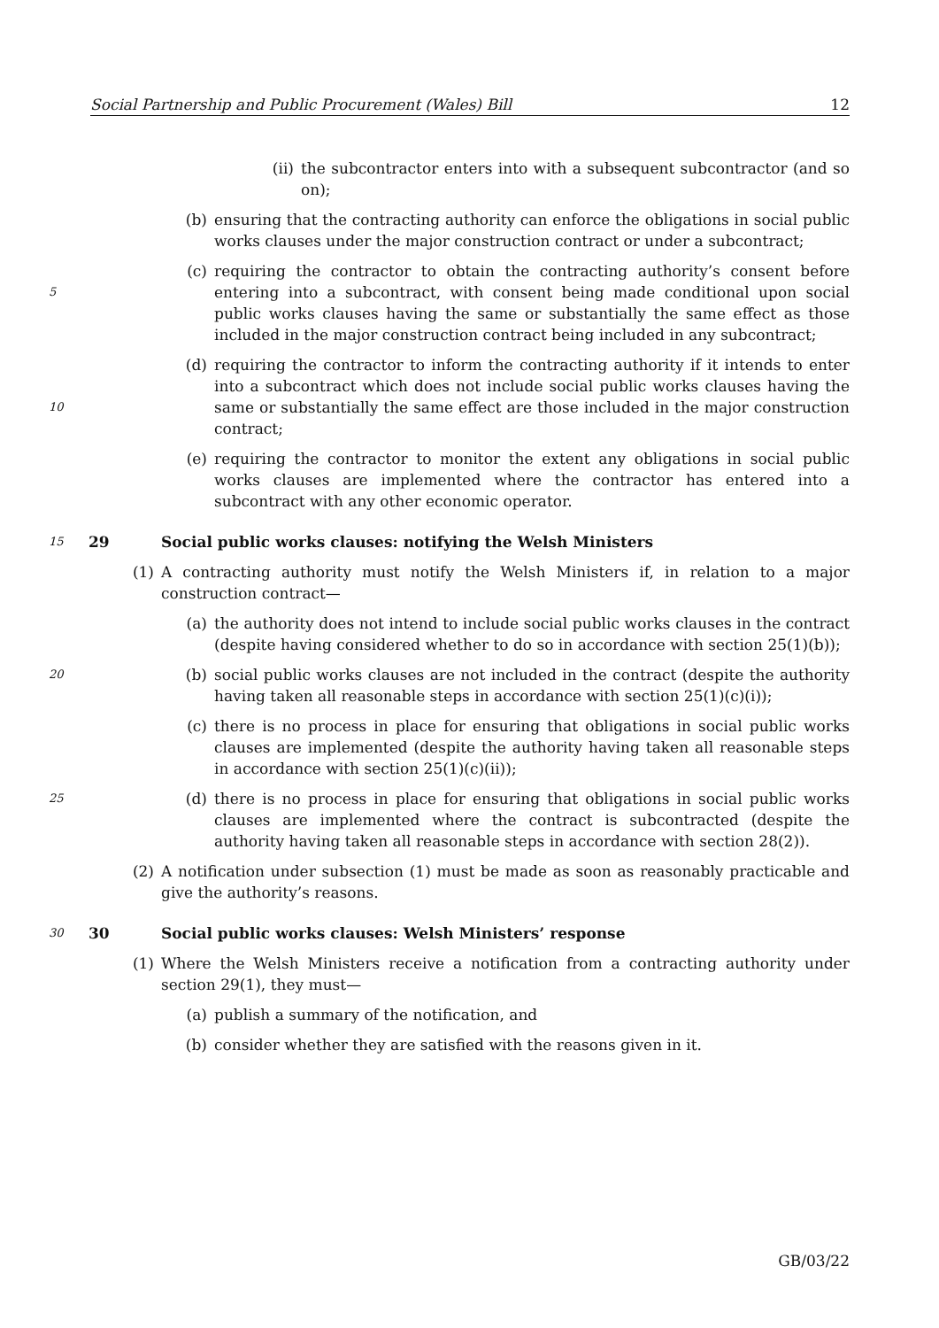Social Partnership and Public Procurement (Wales) Bill 12
(ii) the subcontractor enters into with a subsequent subcontractor (and so on);
(b) ensuring that the contracting authority can enforce the obligations in social public works clauses under the major construction contract or under a subcontract;
5 (c) requiring the contractor to obtain the contracting authority’s consent before entering into a subcontract, with consent being made conditional upon social public works clauses having the same or substantially the same effect as those included in the major construction contract being included in any subcontract;
10 (d) requiring the contractor to inform the contracting authority if it intends to enter into a subcontract which does not include social public works clauses having the same or substantially the same effect are those included in the major construction contract;
(e) requiring the contractor to monitor the extent any obligations in social public works clauses are implemented where the contractor has entered into a subcontract with any other economic operator.
15 29 Social public works clauses: notifying the Welsh Ministers
(1) A contracting authority must notify the Welsh Ministers if, in relation to a major construction contract—
(a) the authority does not intend to include social public works clauses in the contract (despite having considered whether to do so in accordance with section 25(1)(b));
20 (b) social public works clauses are not included in the contract (despite the authority having taken all reasonable steps in accordance with section 25(1)(c)(i));
(c) there is no process in place for ensuring that obligations in social public works clauses are implemented (despite the authority having taken all reasonable steps in accordance with section 25(1)(c)(ii));
25 (d) there is no process in place for ensuring that obligations in social public works clauses are implemented where the contract is subcontracted (despite the authority having taken all reasonable steps in accordance with section 28(2)).
(2) A notification under subsection (1) must be made as soon as reasonably practicable and give the authority’s reasons.
30 30 Social public works clauses: Welsh Ministers’ response
(1) Where the Welsh Ministers receive a notification from a contracting authority under section 29(1), they must—
(a) publish a summary of the notification, and
(b) consider whether they are satisfied with the reasons given in it.
GB/03/22